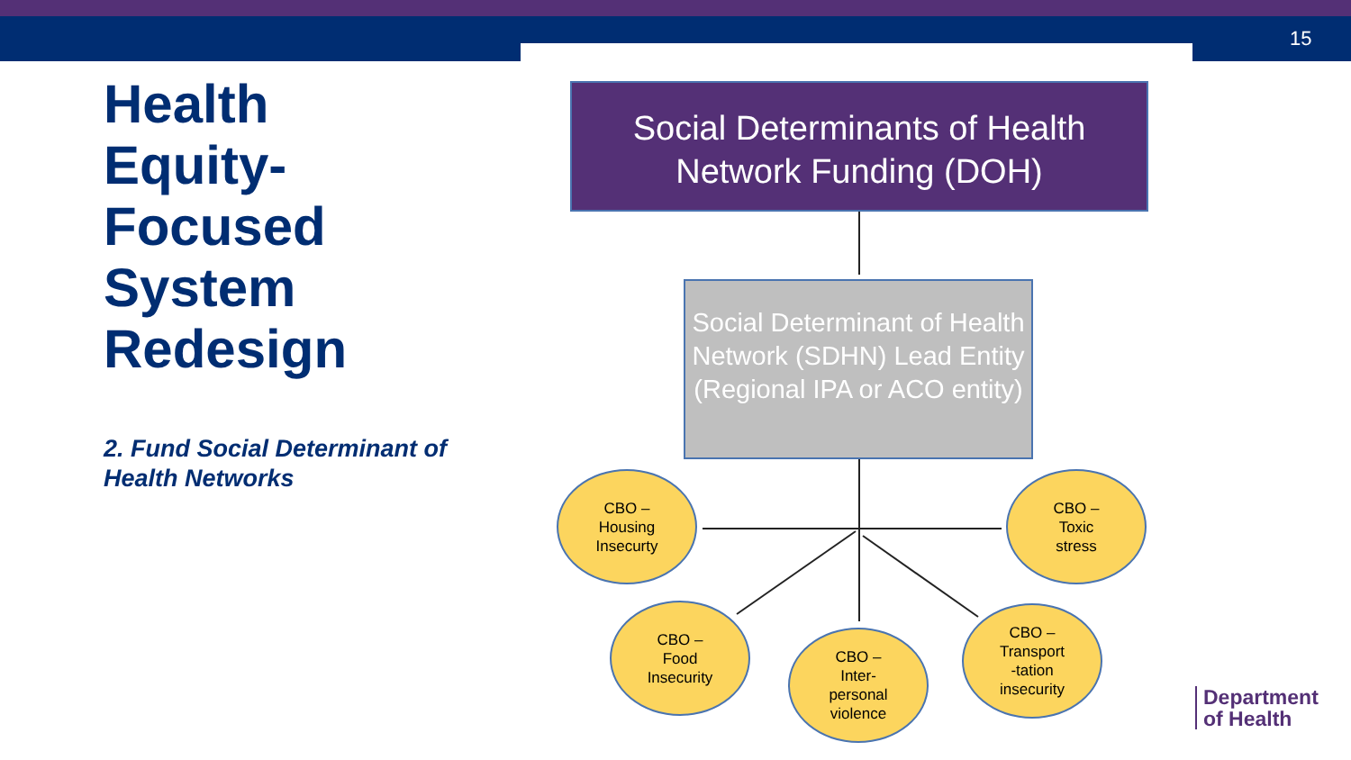15
Health Equity-Focused System Redesign
2. Fund Social Determinant of Health Networks
Social Determinants of Health Network Funding (DOH)
Social Determinant of Health Network (SDHN) Lead Entity (Regional IPA or ACO entity)
CBO –
Housing
Insecurty
CBO –
Toxic
stress
CBO –
Food
Insecurity
CBO –
Inter-
personal
violence
CBO –
Transport
-tation
insecurity
Department
of Health